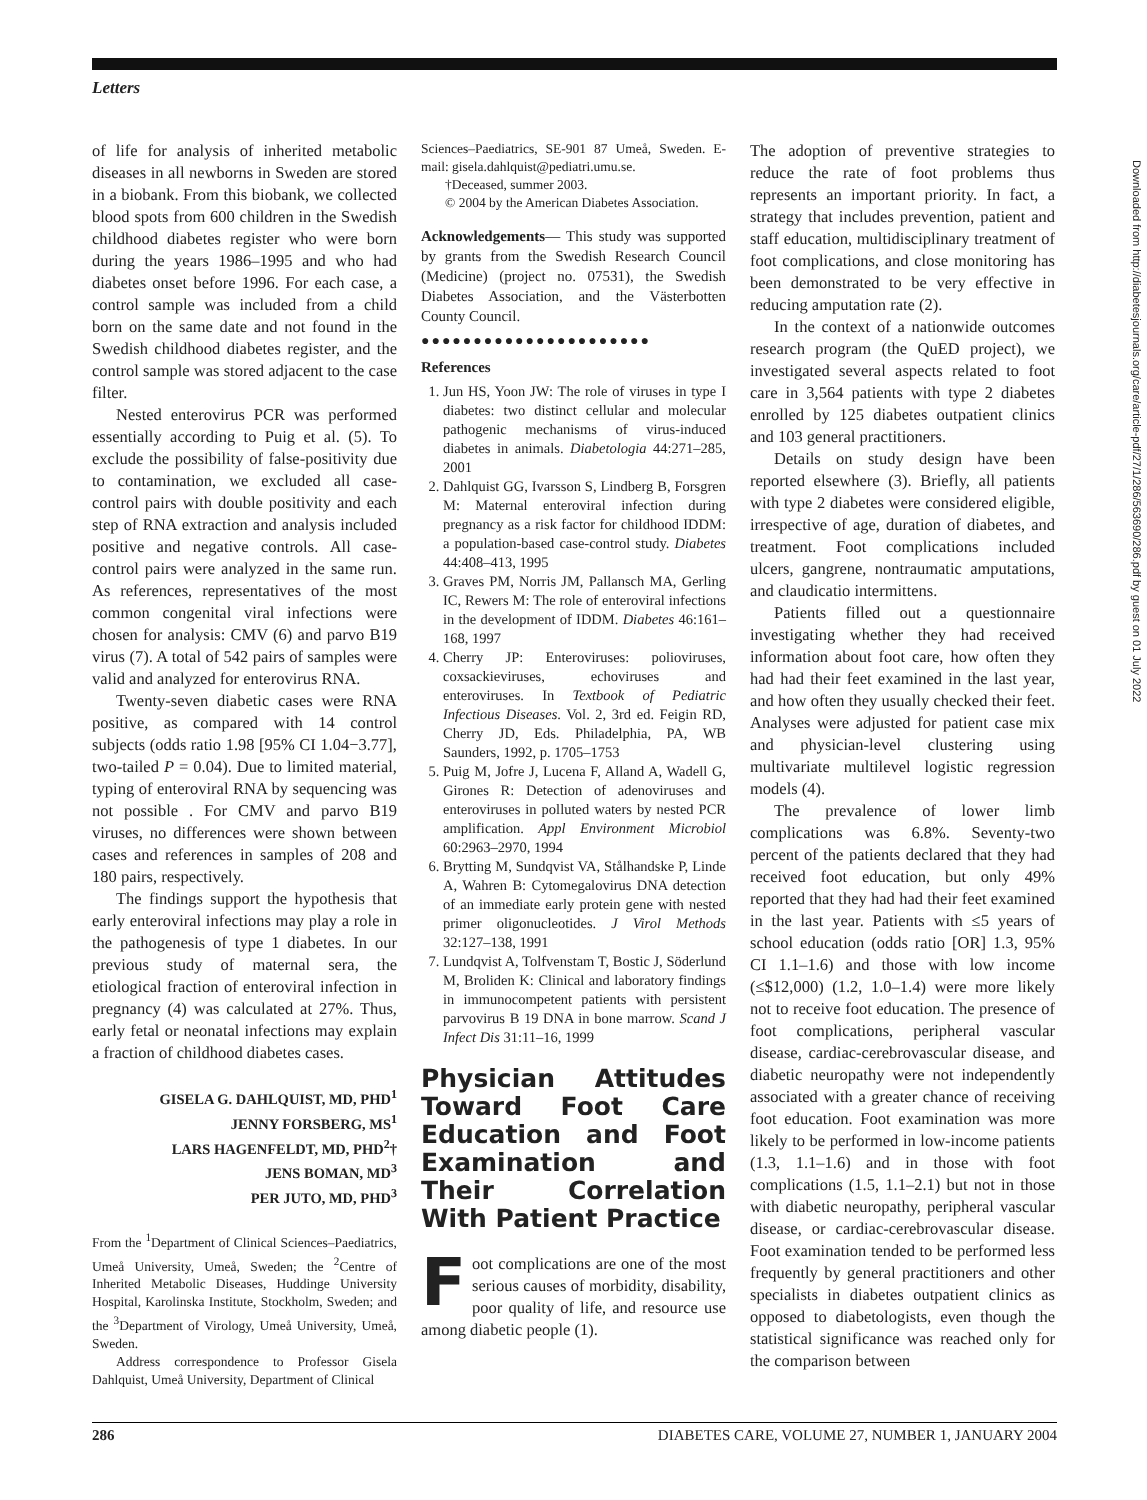Letters
of life for analysis of inherited metabolic diseases in all newborns in Sweden are stored in a biobank. From this biobank, we collected blood spots from 600 children in the Swedish childhood diabetes register who were born during the years 1986–1995 and who had diabetes onset before 1996. For each case, a control sample was included from a child born on the same date and not found in the Swedish childhood diabetes register, and the control sample was stored adjacent to the case filter.
Nested enterovirus PCR was performed essentially according to Puig et al. (5). To exclude the possibility of false-positivity due to contamination, we excluded all case-control pairs with double positivity and each step of RNA extraction and analysis included positive and negative controls. All case-control pairs were analyzed in the same run. As references, representatives of the most common congenital viral infections were chosen for analysis: CMV (6) and parvo B19 virus (7). A total of 542 pairs of samples were valid and analyzed for enterovirus RNA.
Twenty-seven diabetic cases were RNA positive, as compared with 14 control subjects (odds ratio 1.98 [95% CI 1.04−3.77], two-tailed P = 0.04). Due to limited material, typing of enteroviral RNA by sequencing was not possible . For CMV and parvo B19 viruses, no differences were shown between cases and references in samples of 208 and 180 pairs, respectively.
The findings support the hypothesis that early enteroviral infections may play a role in the pathogenesis of type 1 diabetes. In our previous study of maternal sera, the etiological fraction of enteroviral infection in pregnancy (4) was calculated at 27%. Thus, early fetal or neonatal infections may explain a fraction of childhood diabetes cases.
GISELA G. DAHLQUIST, MD, PHD<sup>1</sup>
JENNY FORSBERG, MS<sup>1</sup>
LARS HAGENFELDT, MD, PHD<sup>2</sup>†
JENS BOMAN, MD<sup>3</sup>
PER JUTO, MD, PHD<sup>3</sup>
From the <sup>1</sup>Department of Clinical Sciences–Paediatrics, Umeå University, Umeå, Sweden; the <sup>2</sup>Centre of Inherited Metabolic Diseases, Huddinge University Hospital, Karolinska Institute, Stockholm, Sweden; and the <sup>3</sup>Department of Virology, Umeå University, Umeå, Sweden.
Address correspondence to Professor Gisela Dahlquist, Umeå University, Department of Clinical
Sciences–Paediatrics, SE-901 87 Umeå, Sweden. E-mail: gisela.dahlquist@pediatri.umu.se.
†Deceased, summer 2003.
© 2004 by the American Diabetes Association.
Acknowledgements— This study was supported by grants from the Swedish Research Council (Medicine) (project no. 07531), the Swedish Diabetes Association, and the Västerbotten County Council.
●●●●●●●●●●●●●●●●●●●●●●
References
1. Jun HS, Yoon JW: The role of viruses in type I diabetes: two distinct cellular and molecular pathogenic mechanisms of virus-induced diabetes in animals. Diabetologia 44:271–285, 2001
2. Dahlquist GG, Ivarsson S, Lindberg B, Forsgren M: Maternal enteroviral infection during pregnancy as a risk factor for childhood IDDM: a population-based case-control study. Diabetes 44:408–413, 1995
3. Graves PM, Norris JM, Pallansch MA, Gerling IC, Rewers M: The role of enteroviral infections in the development of IDDM. Diabetes 46:161–168, 1997
4. Cherry JP: Enteroviruses: polioviruses, coxsackieviruses, echoviruses and enteroviruses. In Textbook of Pediatric Infectious Diseases. Vol. 2, 3rd ed. Feigin RD, Cherry JD, Eds. Philadelphia, PA, WB Saunders, 1992, p. 1705–1753
5. Puig M, Jofre J, Lucena F, Alland A, Wadell G, Girones R: Detection of adenoviruses and enteroviruses in polluted waters by nested PCR amplification. Appl Environment Microbiol 60:2963–2970, 1994
6. Brytting M, Sundqvist VA, Stålhandske P, Linde A, Wahren B: Cytomegalovirus DNA detection of an immediate early protein gene with nested primer oligonucleotides. J Virol Methods 32:127–138, 1991
7. Lundqvist A, Tolfvenstam T, Bostic J, Söderlund M, Broliden K: Clinical and laboratory findings in immunocompetent patients with persistent parvovirus B 19 DNA in bone marrow. Scand J Infect Dis 31:11–16, 1999
Physician Attitudes Toward Foot Care Education and Foot Examination and Their Correlation With Patient Practice
Foot complications are one of the most serious causes of morbidity, disability, poor quality of life, and resource use among diabetic people (1).
The adoption of preventive strategies to reduce the rate of foot problems thus represents an important priority. In fact, a strategy that includes prevention, patient and staff education, multidisciplinary treatment of foot complications, and close monitoring has been demonstrated to be very effective in reducing amputation rate (2).
In the context of a nationwide outcomes research program (the QuED project), we investigated several aspects related to foot care in 3,564 patients with type 2 diabetes enrolled by 125 diabetes outpatient clinics and 103 general practitioners.
Details on study design have been reported elsewhere (3). Briefly, all patients with type 2 diabetes were considered eligible, irrespective of age, duration of diabetes, and treatment. Foot complications included ulcers, gangrene, nontraumatic amputations, and claudicatio intermittens.
Patients filled out a questionnaire investigating whether they had received information about foot care, how often they had had their feet examined in the last year, and how often they usually checked their feet. Analyses were adjusted for patient case mix and physician-level clustering using multivariate multilevel logistic regression models (4).
The prevalence of lower limb complications was 6.8%. Seventy-two percent of the patients declared that they had received foot education, but only 49% reported that they had had their feet examined in the last year. Patients with ≤5 years of school education (odds ratio [OR] 1.3, 95% CI 1.1–1.6) and those with low income (≤$12,000) (1.2, 1.0–1.4) were more likely not to receive foot education. The presence of foot complications, peripheral vascular disease, cardiac-cerebrovascular disease, and diabetic neuropathy were not independently associated with a greater chance of receiving foot education. Foot examination was more likely to be performed in low-income patients (1.3, 1.1–1.6) and in those with foot complications (1.5, 1.1–2.1) but not in those with diabetic neuropathy, peripheral vascular disease, or cardiac-cerebrovascular disease. Foot examination tended to be performed less frequently by general practitioners and other specialists in diabetes outpatient clinics as opposed to diabetologists, even though the statistical significance was reached only for the comparison between
Downloaded from http://diabetesjournals.org/care/article-pdf/27/1/286/563690/286.pdf by guest on 01 July 2022
286 DIABETES CARE, VOLUME 27, NUMBER 1, JANUARY 2004